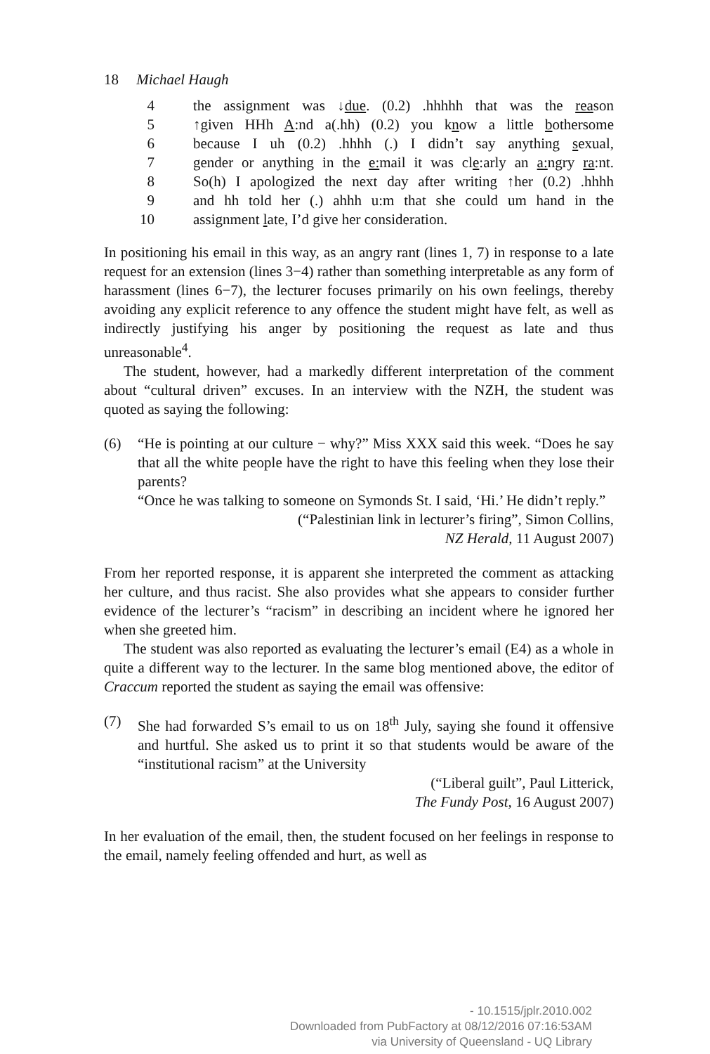18 Michael Haugh
4 the assignment was ↓due. (0.2) .hhhhh that was the reason
5 ↑given HHh A:nd a(.hh) (0.2) you know a little bothersome
6 because I uh (0.2) .hhhh (.) I didn’t say anything sexual,
7 gender or anything in the e: mail it was cle:arly an a: ngry ra:nt.
8 So(h) I apologized the next day after writing ↑her (0.2) .hhhh
9 and hh told her (.) ahhh u:m that she could um hand in the
10 assignment late, I’d give her consideration.
In positioning his email in this way, as an angry rant (lines 1, 7) in response to a late request for an extension (lines 3−4) rather than something interpretable as any form of harassment (lines 6−7), the lecturer focuses primarily on his own feelings, thereby avoiding any explicit reference to any offence the student might have felt, as well as indirectly justifying his anger by positioning the request as late and thus unreasonable<sup>4</sup>.
The student, however, had a markedly different interpretation of the comment about “cultural driven” excuses. In an interview with the NZH, the student was quoted as saying the following:
(6) “He is pointing at our culture − why?” Miss XXX said this week. “Does he say that all the white people have the right to have this feeling when they lose their parents?
“Once he was talking to someone on Symonds St. I said, ‘Hi.’ He didn’t reply.”
(“Palestinian link in lecturer’s firing”, Simon Collins,
NZ Herald, 11 August 2007)
From her reported response, it is apparent she interpreted the comment as attacking her culture, and thus racist. She also provides what she appears to consider further evidence of the lecturer’s “racism” in describing an incident where he ignored her when she greeted him.
The student was also reported as evaluating the lecturer’s email (E4) as a whole in quite a different way to the lecturer. In the same blog mentioned above, the editor of Craccum reported the student as saying the email was offensive:
(7) She had forwarded S’s email to us on 18<sup>th</sup> July, saying she found it offensive and hurtful. She asked us to print it so that students would be aware of the “institutional racism” at the University
(“Liberal guilt”, Paul Litterick,
The Fundy Post, 16 August 2007)
In her evaluation of the email, then, the student focused on her feelings in response to the email, namely feeling offended and hurt, as well as
- 10.1515/jplr.2010.002
Downloaded from PubFactory at 08/12/2016 07:16:53AM
via University of Queensland - UQ Library